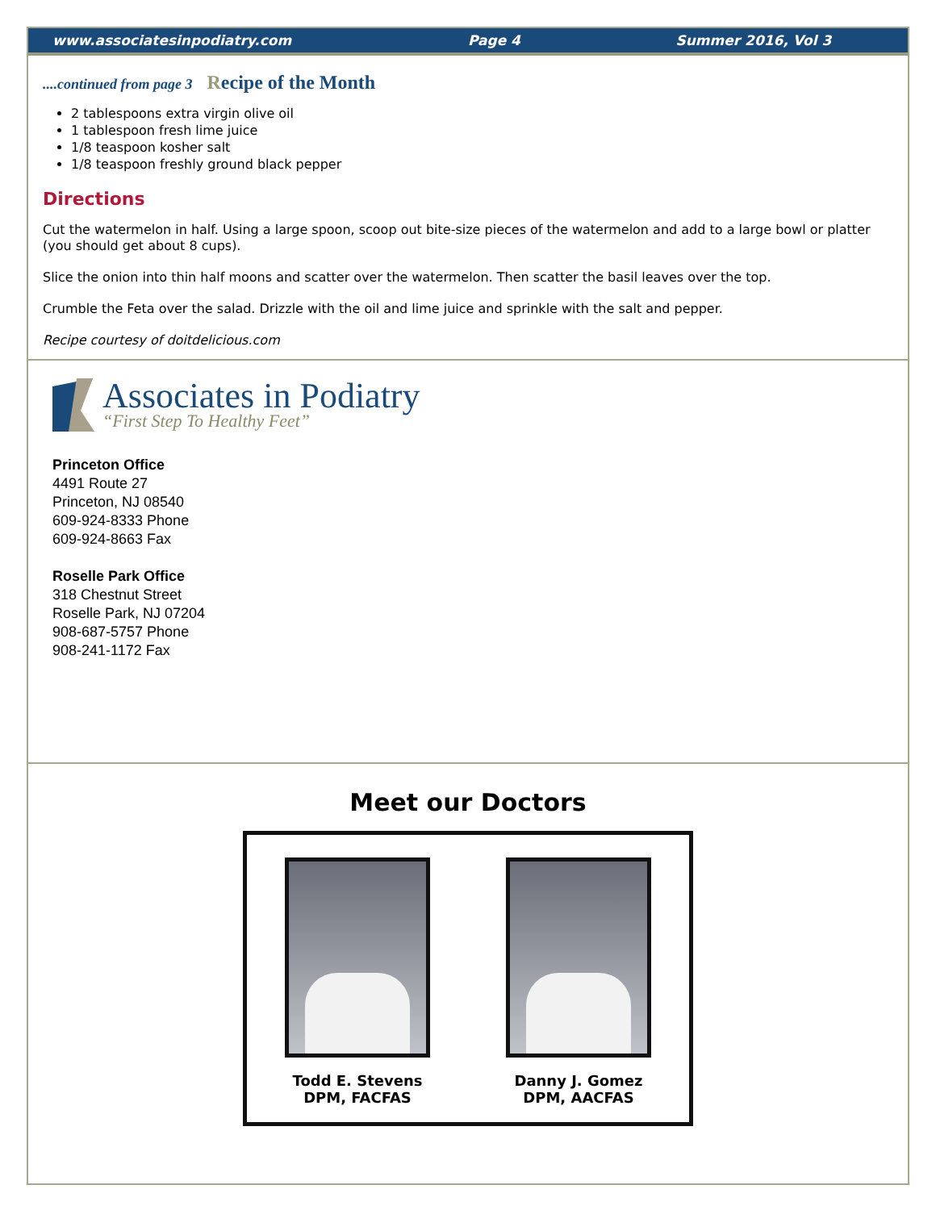www.associatesinpodiatry.com Page 4 Summer 2016, Vol 3
....continued from page 3 Recipe of the Month
2 tablespoons extra virgin olive oil
1 tablespoon fresh lime juice
1/8 teaspoon kosher salt
1/8 teaspoon freshly ground black pepper
Directions
Cut the watermelon in half. Using a large spoon, scoop out bite-size pieces of the watermelon and add to a large bowl or platter (you should get about 8 cups).
Slice the onion into thin half moons and scatter over the watermelon. Then scatter the basil leaves over the top.
Crumble the Feta over the salad. Drizzle with the oil and lime juice and sprinkle with the salt and pepper.
Recipe courtesy of doitdelicious.com
Associates in Podiatry
“First Step To Healthy Feet”
Princeton Office
4491 Route 27
Princeton, NJ 08540
609-924-8333 Phone
609-924-8663 Fax
Roselle Park Office
318 Chestnut Street
Roselle Park, NJ 07204
908-687-5757 Phone
908-241-1172 Fax
Meet our Doctors
Todd E. Stevens
DPM, FACFAS
Danny J. Gomez
DPM, AACFAS